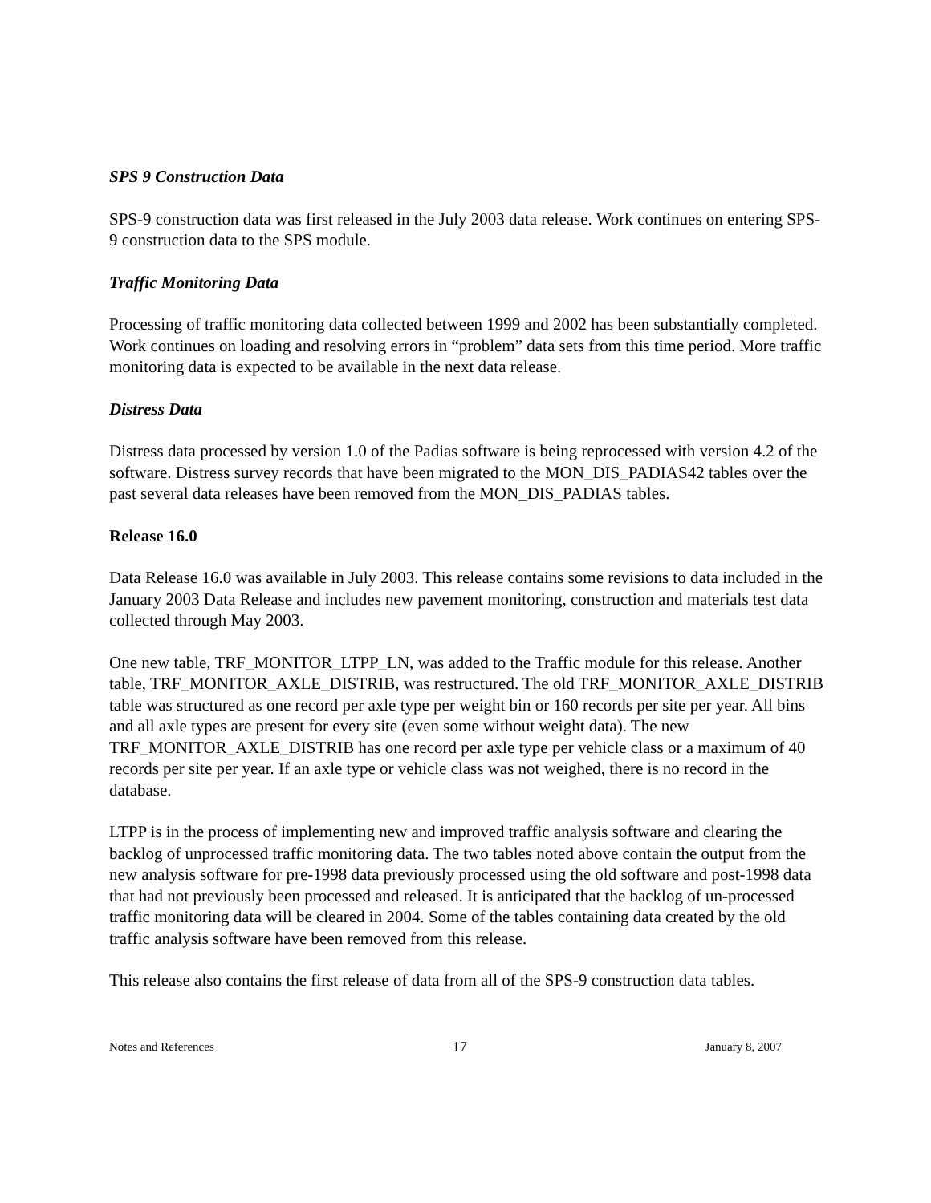SPS 9 Construction Data
SPS-9 construction data was first released in the July 2003 data release. Work continues on entering SPS-9 construction data to the SPS module.
Traffic Monitoring Data
Processing of traffic monitoring data collected between 1999 and 2002 has been substantially completed. Work continues on loading and resolving errors in “problem” data sets from this time period. More traffic monitoring data is expected to be available in the next data release.
Distress Data
Distress data processed by version 1.0 of the Padias software is being reprocessed with version 4.2 of the software. Distress survey records that have been migrated to the MON_DIS_PADIAS42 tables over the past several data releases have been removed from the MON_DIS_PADIAS tables.
Release 16.0
Data Release 16.0 was available in July 2003. This release contains some revisions to data included in the January 2003 Data Release and includes new pavement monitoring, construction and materials test data collected through May 2003.
One new table, TRF_MONITOR_LTPP_LN, was added to the Traffic module for this release. Another table, TRF_MONITOR_AXLE_DISTRIB, was restructured. The old TRF_MONITOR_AXLE_DISTRIB table was structured as one record per axle type per weight bin or 160 records per site per year. All bins and all axle types are present for every site (even some without weight data). The new TRF_MONITOR_AXLE_DISTRIB has one record per axle type per vehicle class or a maximum of 40 records per site per year. If an axle type or vehicle class was not weighed, there is no record in the database.
LTPP is in the process of implementing new and improved traffic analysis software and clearing the backlog of unprocessed traffic monitoring data. The two tables noted above contain the output from the new analysis software for pre-1998 data previously processed using the old software and post-1998 data that had not previously been processed and released. It is anticipated that the backlog of un-processed traffic monitoring data will be cleared in 2004. Some of the tables containing data created by the old traffic analysis software have been removed from this release.
This release also contains the first release of data from all of the SPS-9 construction data tables.
Notes and References 17 January 8, 2007